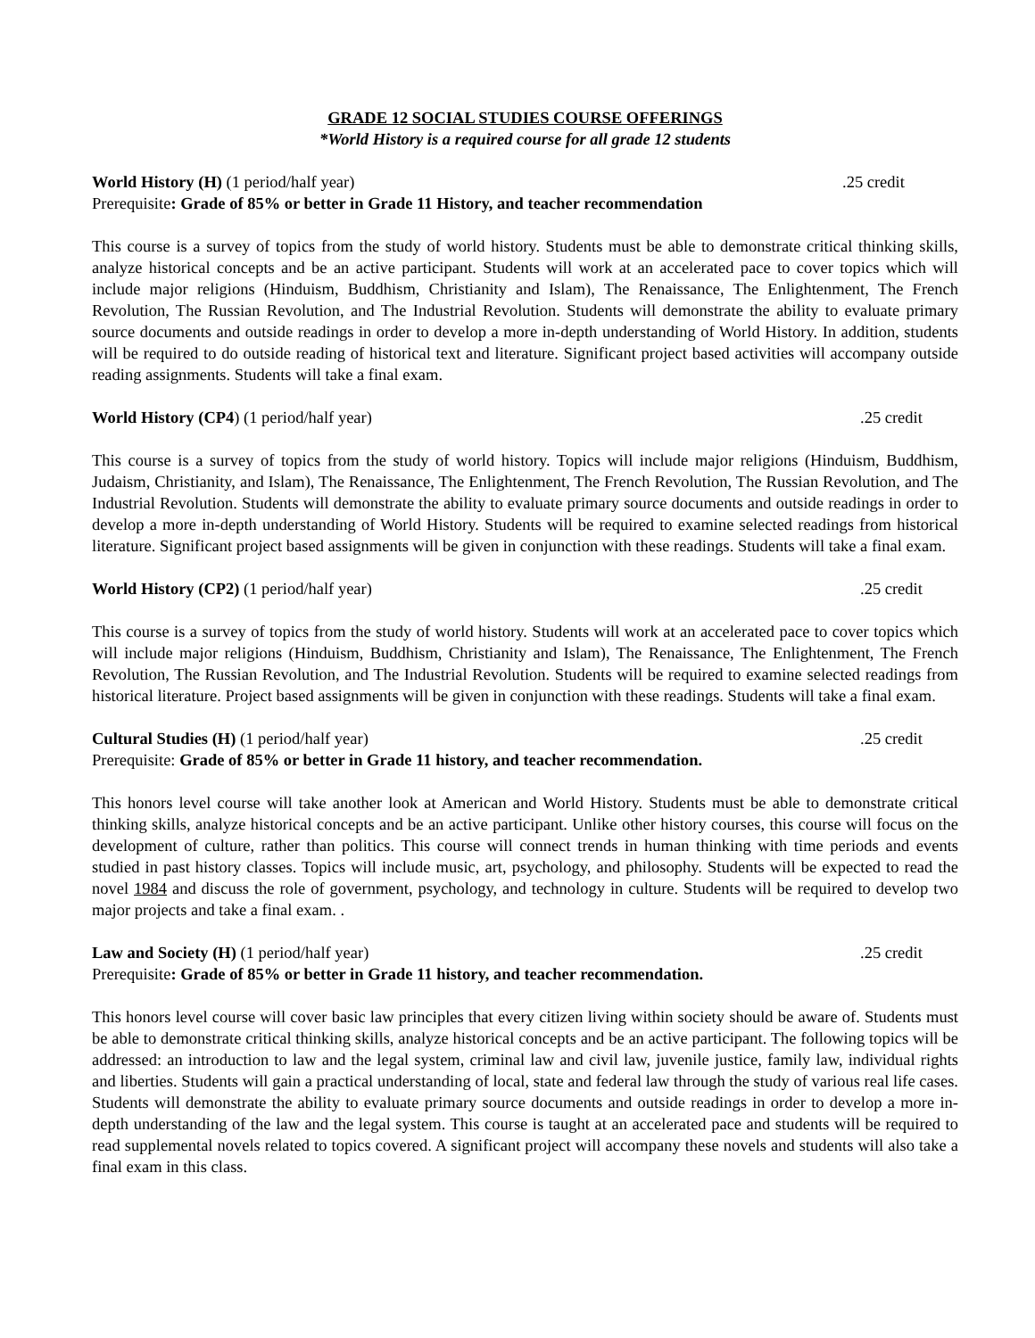GRADE 12 SOCIAL STUDIES COURSE OFFERINGS
*World History is a required course for all grade 12 students
World History (H) (1 period/half year).25 credit
Prerequisite: Grade of 85% or better in Grade 11 History, and teacher recommendation
This course is a survey of topics from the study of world history. Students must be able to demonstrate critical thinking skills, analyze historical concepts and be an active participant. Students will work at an accelerated pace to cover topics which will include major religions (Hinduism, Buddhism, Christianity and Islam), The Renaissance, The Enlightenment, The French Revolution, The Russian Revolution, and The Industrial Revolution. Students will demonstrate the ability to evaluate primary source documents and outside readings in order to develop a more in-depth understanding of World History. In addition, students will be required to do outside reading of historical text and literature. Significant project based activities will accompany outside reading assignments. Students will take a final exam.
World History (CP4) (1 period/half year).25 credit
This course is a survey of topics from the study of world history. Topics will include major religions (Hinduism, Buddhism, Judaism, Christianity, and Islam), The Renaissance, The Enlightenment, The French Revolution, The Russian Revolution, and The Industrial Revolution. Students will demonstrate the ability to evaluate primary source documents and outside readings in order to develop a more in-depth understanding of World History. Students will be required to examine selected readings from historical literature. Significant project based assignments will be given in conjunction with these readings. Students will take a final exam.
World History (CP2) (1 period/half year).25 credit
This course is a survey of topics from the study of world history. Students will work at an accelerated pace to cover topics which will include major religions (Hinduism, Buddhism, Christianity and Islam), The Renaissance, The Enlightenment, The French Revolution, The Russian Revolution, and The Industrial Revolution. Students will be required to examine selected readings from historical literature. Project based assignments will be given in conjunction with these readings. Students will take a final exam.
Cultural Studies (H) (1 period/half year).25 credit
Prerequisite: Grade of 85% or better in Grade 11 history, and teacher recommendation.
This honors level course will take another look at American and World History. Students must be able to demonstrate critical thinking skills, analyze historical concepts and be an active participant. Unlike other history courses, this course will focus on the development of culture, rather than politics. This course will connect trends in human thinking with time periods and events studied in past history classes. Topics will include music, art, psychology, and philosophy. Students will be expected to read the novel 1984 and discuss the role of government, psychology, and technology in culture. Students will be required to develop two major projects and take a final exam. .
Law and Society (H) (1 period/half year).25 credit
Prerequisite: Grade of 85% or better in Grade 11 history, and teacher recommendation.
This honors level course will cover basic law principles that every citizen living within society should be aware of. Students must be able to demonstrate critical thinking skills, analyze historical concepts and be an active participant. The following topics will be addressed: an introduction to law and the legal system, criminal law and civil law, juvenile justice, family law, individual rights and liberties. Students will gain a practical understanding of local, state and federal law through the study of various real life cases. Students will demonstrate the ability to evaluate primary source documents and outside readings in order to develop a more in-depth understanding of the law and the legal system. This course is taught at an accelerated pace and students will be required to read supplemental novels related to topics covered. A significant project will accompany these novels and students will also take a final exam in this class.